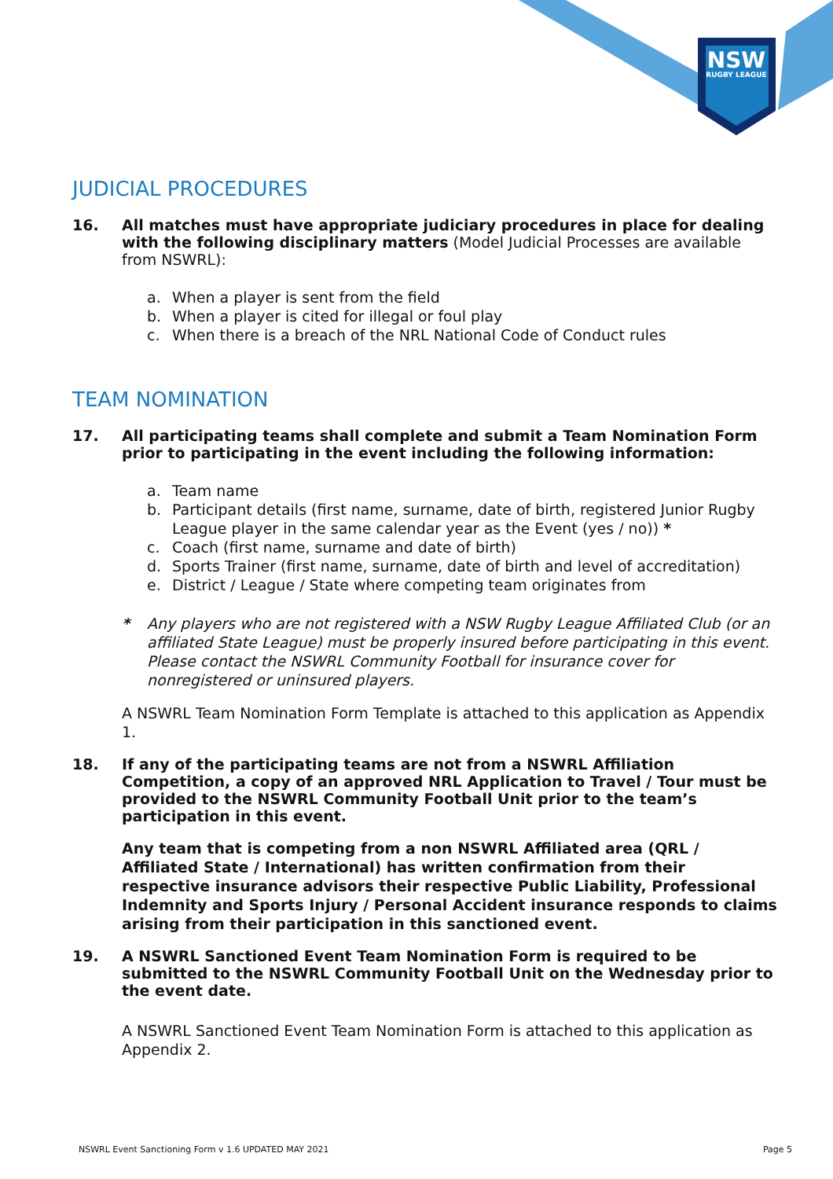NSW
RUGBY LEAGUE
JUDICIAL PROCEDURES
16. All matches must have appropriate judiciary procedures in place for dealing with the following disciplinary matters (Model Judicial Processes are available from NSWRL):
a. When a player is sent from the field
b. When a player is cited for illegal or foul play
c. When there is a breach of the NRL National Code of Conduct rules
TEAM NOMINATION
17. All participating teams shall complete and submit a Team Nomination Form prior to participating in the event including the following information:
a. Team name
b. Participant details (first name, surname, date of birth, registered Junior Rugby League player in the same calendar year as the Event (yes / no)) *
c. Coach (first name, surname and date of birth)
d. Sports Trainer (first name, surname, date of birth and level of accreditation)
e. District / League / State where competing team originates from
* Any players who are not registered with a NSW Rugby League Affiliated Club (or an affiliated State League) must be properly insured before participating in this event. Please contact the NSWRL Community Football for insurance cover for nonregistered or uninsured players.
A NSWRL Team Nomination Form Template is attached to this application as Appendix 1.
18. If any of the participating teams are not from a NSWRL Affiliation Competition, a copy of an approved NRL Application to Travel / Tour must be provided to the NSWRL Community Football Unit prior to the team’s participation in this event.
Any team that is competing from a non NSWRL Affiliated area (QRL / Affiliated State / International) has written confirmation from their respective insurance advisors their respective Public Liability, Professional Indemnity and Sports Injury / Personal Accident insurance responds to claims arising from their participation in this sanctioned event.
19. A NSWRL Sanctioned Event Team Nomination Form is required to be submitted to the NSWRL Community Football Unit on the Wednesday prior to the event date.
A NSWRL Sanctioned Event Team Nomination Form is attached to this application as Appendix 2.
NSWRL Event Sanctioning Form v 1.6 UPDATED MAY 2021 Page 5